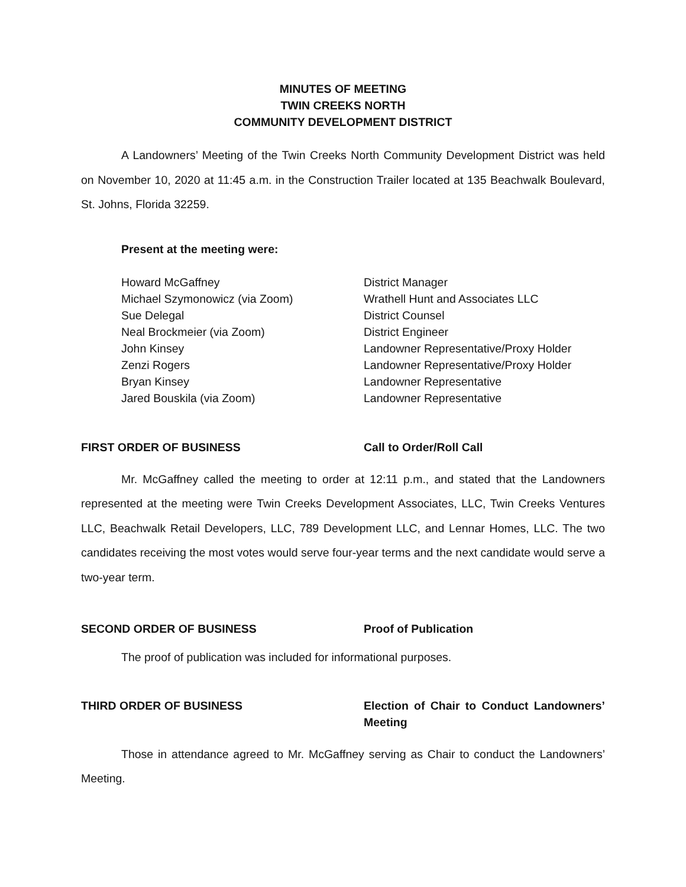MINUTES OF MEETING
TWIN CREEKS NORTH
COMMUNITY DEVELOPMENT DISTRICT
A Landowners’ Meeting of the Twin Creeks North Community Development District was held on November 10, 2020 at 11:45 a.m. in the Construction Trailer located at 135 Beachwalk Boulevard, St. Johns, Florida 32259.
Present at the meeting were:
Howard McGaffney District Manager
Michael Szymonowicz (via Zoom) Wrathell Hunt and Associates LLC
Sue Delegal District Counsel
Neal Brockmeier (via Zoom) District Engineer
John Kinsey Landowner Representative/Proxy Holder
Zenzi Rogers Landowner Representative/Proxy Holder
Bryan Kinsey Landowner Representative
Jared Bouskila (via Zoom) Landowner Representative
FIRST ORDER OF BUSINESS Call to Order/Roll Call
Mr. McGaffney called the meeting to order at 12:11 p.m., and stated that the Landowners represented at the meeting were Twin Creeks Development Associates, LLC, Twin Creeks Ventures LLC, Beachwalk Retail Developers, LLC, 789 Development LLC, and Lennar Homes, LLC. The two candidates receiving the most votes would serve four-year terms and the next candidate would serve a two-year term.
SECOND ORDER OF BUSINESS Proof of Publication
The proof of publication was included for informational purposes.
THIRD ORDER OF BUSINESS Election of Chair to Conduct Landowners’ Meeting
Those in attendance agreed to Mr. McGaffney serving as Chair to conduct the Landowners’ Meeting.